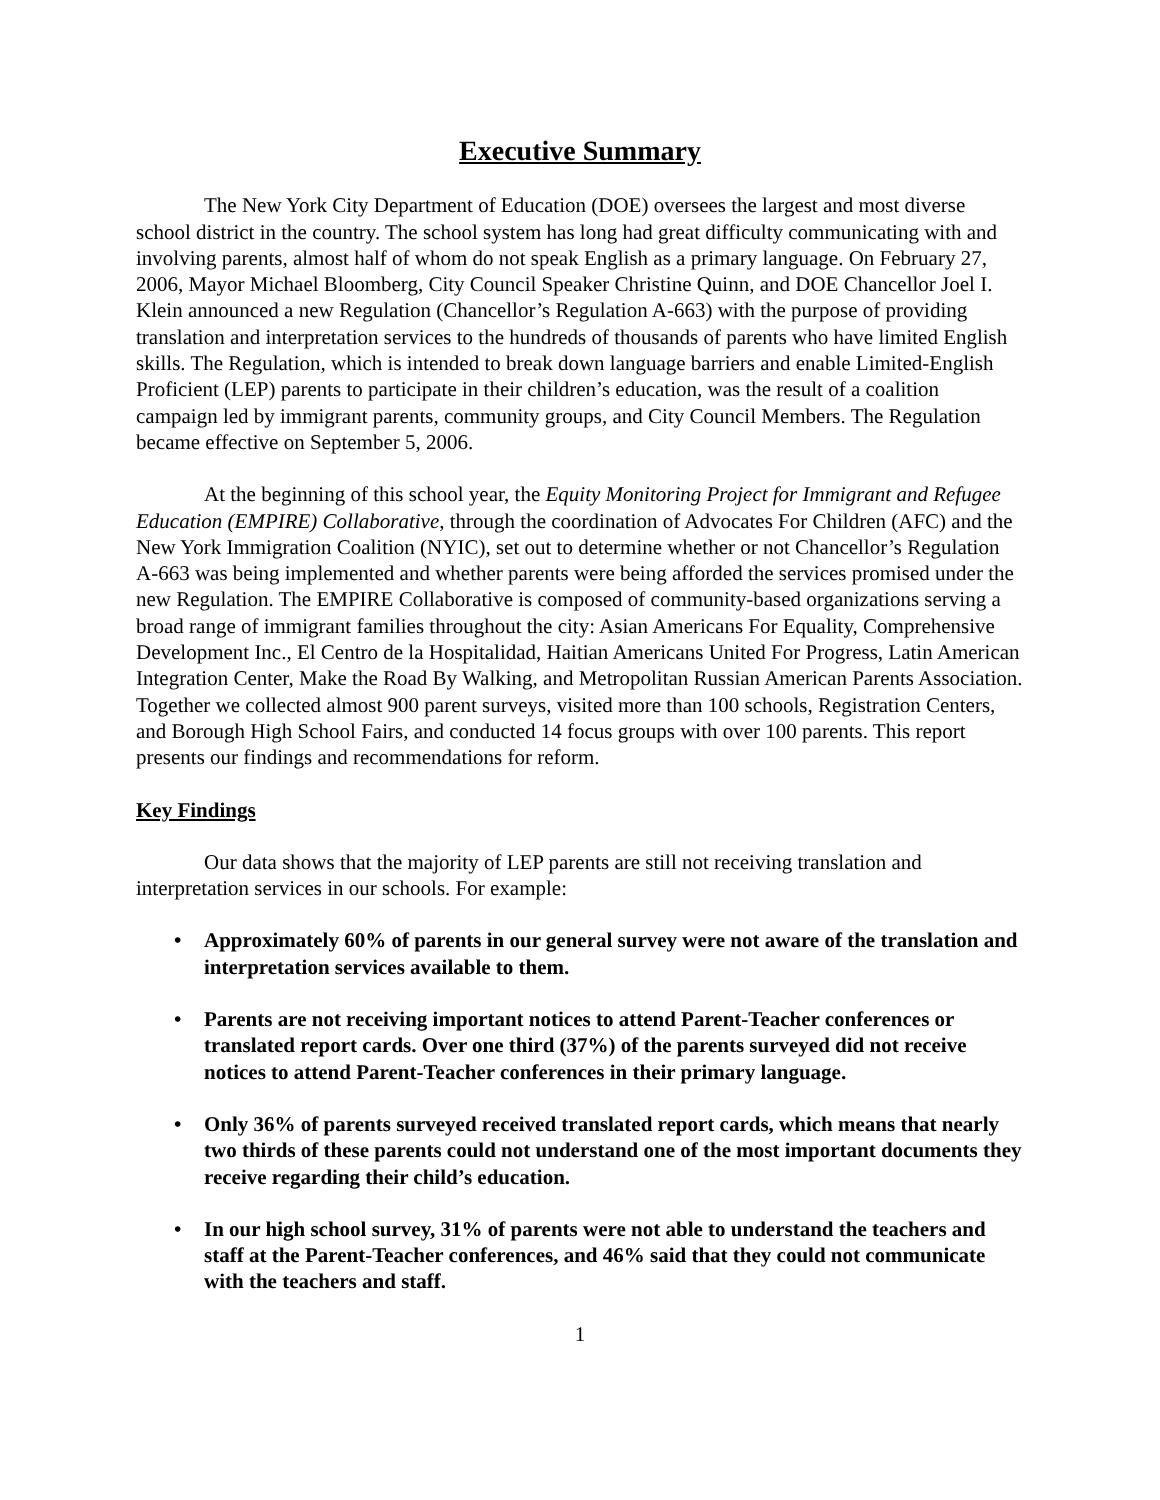Executive Summary
The New York City Department of Education (DOE) oversees the largest and most diverse school district in the country. The school system has long had great difficulty communicating with and involving parents, almost half of whom do not speak English as a primary language. On February 27, 2006, Mayor Michael Bloomberg, City Council Speaker Christine Quinn, and DOE Chancellor Joel I. Klein announced a new Regulation (Chancellor’s Regulation A-663) with the purpose of providing translation and interpretation services to the hundreds of thousands of parents who have limited English skills. The Regulation, which is intended to break down language barriers and enable Limited-English Proficient (LEP) parents to participate in their children’s education, was the result of a coalition campaign led by immigrant parents, community groups, and City Council Members. The Regulation became effective on September 5, 2006.
At the beginning of this school year, the Equity Monitoring Project for Immigrant and Refugee Education (EMPIRE) Collaborative, through the coordination of Advocates For Children (AFC) and the New York Immigration Coalition (NYIC), set out to determine whether or not Chancellor’s Regulation A-663 was being implemented and whether parents were being afforded the services promised under the new Regulation. The EMPIRE Collaborative is composed of community-based organizations serving a broad range of immigrant families throughout the city: Asian Americans For Equality, Comprehensive Development Inc., El Centro de la Hospitalidad, Haitian Americans United For Progress, Latin American Integration Center, Make the Road By Walking, and Metropolitan Russian American Parents Association. Together we collected almost 900 parent surveys, visited more than 100 schools, Registration Centers, and Borough High School Fairs, and conducted 14 focus groups with over 100 parents. This report presents our findings and recommendations for reform.
Key Findings
Our data shows that the majority of LEP parents are still not receiving translation and interpretation services in our schools. For example:
• Approximately 60% of parents in our general survey were not aware of the translation and interpretation services available to them.
• Parents are not receiving important notices to attend Parent-Teacher conferences or translated report cards. Over one third (37%) of the parents surveyed did not receive notices to attend Parent-Teacher conferences in their primary language.
• Only 36% of parents surveyed received translated report cards, which means that nearly two thirds of these parents could not understand one of the most important documents they receive regarding their child’s education.
• In our high school survey, 31% of parents were not able to understand the teachers and staff at the Parent-Teacher conferences, and 46% said that they could not communicate with the teachers and staff.
1